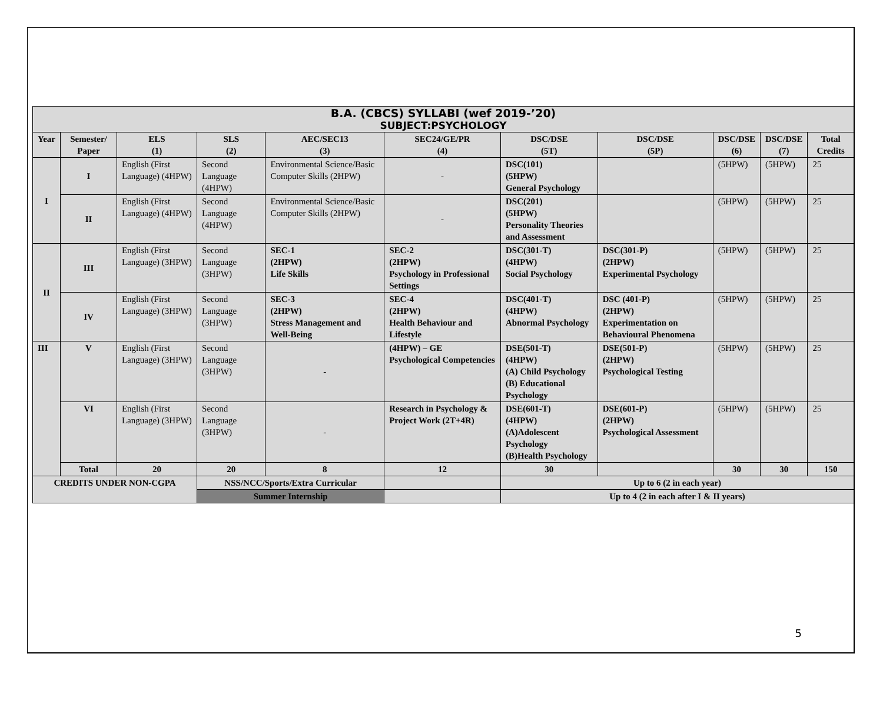| B.A. (CBCS) SYLLABI (wef 2019-’20) SUBJECT:PSYCHOLOGY | | | | | | | | | | |
| Year | Semester/ Paper | ELS (1) | SLS (2) | AEC/SEC13 (3) | SEC24/GE/PR (4) | DSC/DSE (5T) | DSC/DSE (5P) | DSC/DSE (6) | DSC/DSE (7) | Total Credits |
| I | I | English (First Language) (4HPW) | Second Language (4HPW) | Environmental Science/Basic Computer Skills (2HPW) | - | DSC(101) (5HPW) General Psychology | | (5HPW) | (5HPW) | 25 |
| | II | English (First Language) (4HPW) | Second Language (4HPW) | Environmental Science/Basic Computer Skills (2HPW) | - | DSC(201) (5HPW) Personality Theories and Assessment | | (5HPW) | (5HPW) | 25 |
| II | III | English (First Language) (3HPW) | Second Language (3HPW) | SEC-1 (2HPW) Life Skills | SEC-2 (2HPW) Psychology in Professional Settings | DSC(301-T) (4HPW) Social Psychology | DSC(301-P) (2HPW) Experimental Psychology | (5HPW) | (5HPW) | 25 |
| | IV | English (First Language) (3HPW) | Second Language (3HPW) | SEC-3 (2HPW) Stress Management and Well-Being | SEC-4 (2HPW) Health Behaviour and Lifestyle | DSC(401-T) (4HPW) Abnormal Psychology | DSC (401-P) (2HPW) Experimentation on Behavioural Phenomena | (5HPW) | (5HPW) | 25 |
| III | V | English (First Language) (3HPW) | Second Language (3HPW) | - | (4HPW) – GE Psychological Competencies | DSE(501-T) (4HPW) (A) Child Psychology (B) Educational Psychology | DSE(501-P) (2HPW) Psychological Testing | (5HPW) | (5HPW) | 25 |
| | VI | English (First Language) (3HPW) | Second Language (3HPW) | - | Research in Psychology & Project Work (2T+4R) | DSE(601-T) (4HPW) (A)Adolescent Psychology (B)Health Psychology | DSE(601-P) (2HPW) Psychological Assessment | (5HPW) | (5HPW) | 25 |
| | Total | 20 | 20 | 8 | 12 | 30 | | 30 | 30 | 150 |
| CREDITS UNDER NON-CGPA | | | NSS/NCC/Sports/Extra Curricular | | | Up to 6 (2 in each year) | | | | |
| | | | Summer Internship | | | Up to 4 (2 in each after I & II years) | | | | |
5